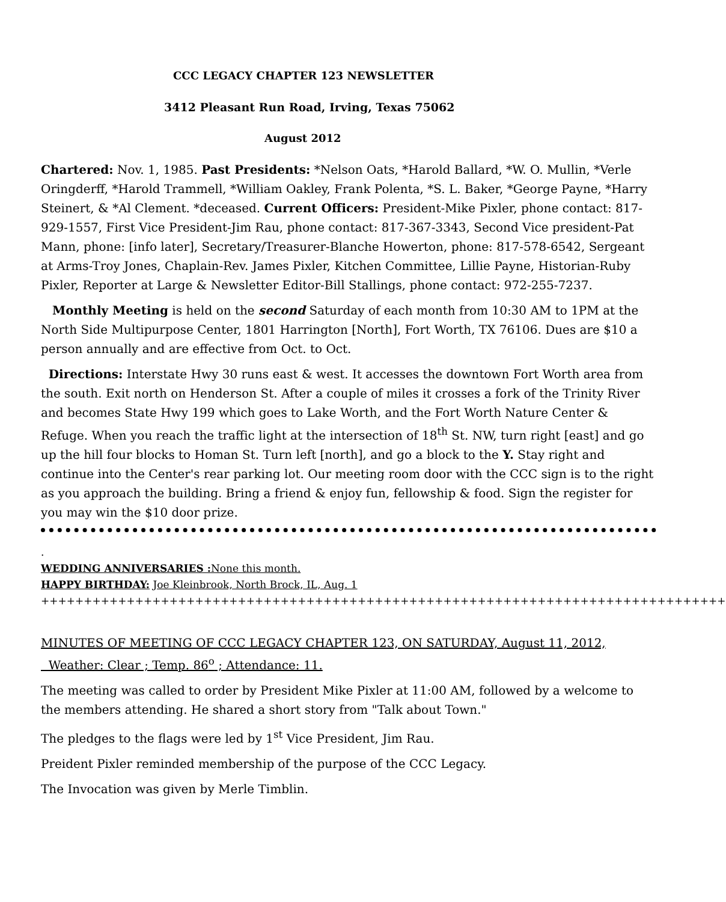CCC LEGACY CHAPTER 123 NEWSLETTER
3412 Pleasant Run Road, Irving, Texas 75062
August 2012
Chartered: Nov. 1, 1985. Past Presidents: *Nelson Oats, *Harold Ballard, *W. O. Mullin, *Verle Oringderff, *Harold Trammell, *William Oakley, Frank Polenta, *S. L. Baker, *George Payne, *Harry Steinert, & *Al Clement. *deceased. Current Officers: President-Mike Pixler, phone contact: 817-929-1557, First Vice President-Jim Rau, phone contact: 817-367-3343, Second Vice president-Pat Mann, phone: [info later], Secretary/Treasurer-Blanche Howerton, phone: 817-578-6542, Sergeant at Arms-Troy Jones, Chaplain-Rev. James Pixler, Kitchen Committee, Lillie Payne, Historian-Ruby Pixler, Reporter at Large & Newsletter Editor-Bill Stallings, phone contact: 972-255-7237.
Monthly Meeting is held on the second Saturday of each month from 10:30 AM to 1PM at the North Side Multipurpose Center, 1801 Harrington [North], Fort Worth, TX 76106. Dues are $10 a person annually and are effective from Oct. to Oct.
Directions: Interstate Hwy 30 runs east & west. It accesses the downtown Fort Worth area from the south. Exit north on Henderson St. After a couple of miles it crosses a fork of the Trinity River and becomes State Hwy 199 which goes to Lake Worth, and the Fort Worth Nature Center & Refuge. When you reach the traffic light at the intersection of 18<sup>th</sup> St. NW, turn right [east] and go up the hill four blocks to Homan St. Turn left [north], and go a block to the Y. Stay right and continue into the Center's rear parking lot. Our meeting room door with the CCC sign is to the right as you approach the building. Bring a friend & enjoy fun, fellowship & food. Sign the register for you may win the $10 door prize.
.
WEDDING ANNIVERSARIES : None this month.
HAPPY BIRTHDAY: Joe Kleinbrook, North Brock, IL, Aug. 1
++++++++++++++++++++++++++++++++++++++++++++++++++++++++++++++++++++++++++++++++
MINUTES OF MEETING OF CCC LEGACY CHAPTER 123, ON SATURDAY, August 11, 2012, Weather: Clear ; Temp. 86<sup>o</sup> ; Attendance: 11.
The meeting was called to order by President Mike Pixler at 11:00 AM, followed by a welcome to the members attending. He shared a short story from "Talk about Town."
The pledges to the flags were led by 1<sup>st</sup> Vice President, Jim Rau.
Preident Pixler reminded membership of the purpose of the CCC Legacy.
The Invocation was given by Merle Timblin.